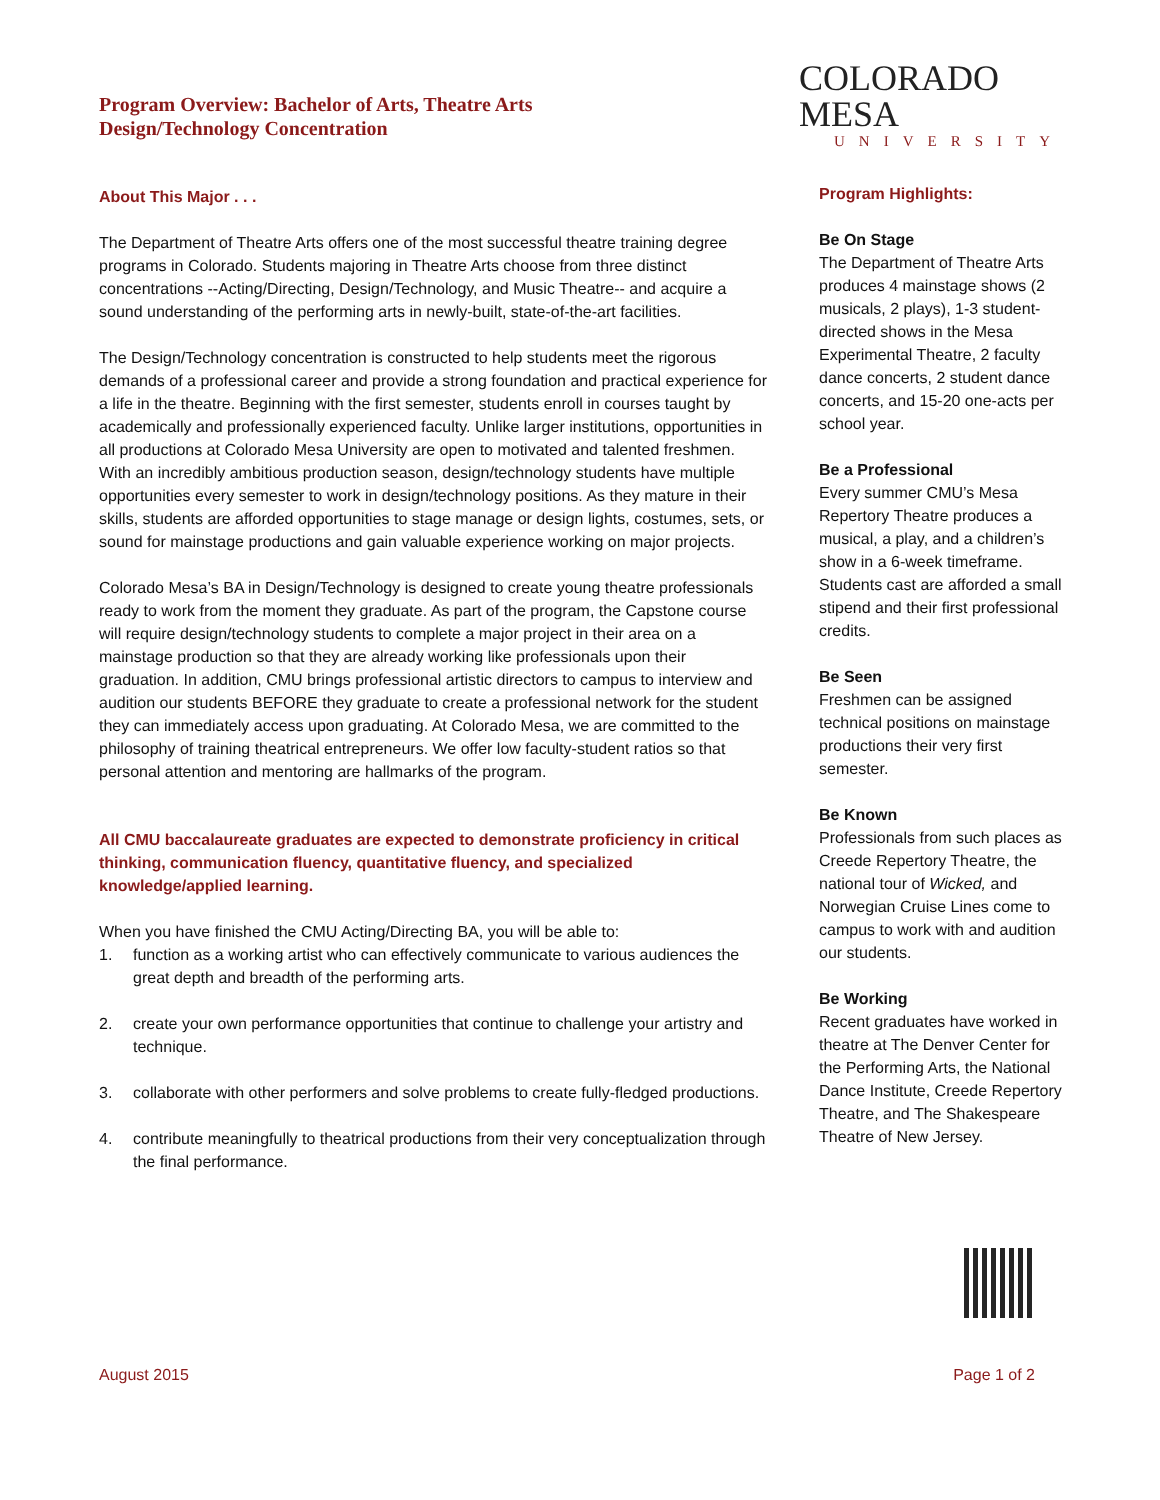Program Overview: Bachelor of Arts, Theatre Arts
Design/Technology Concentration
About This Major . . .
The Department of Theatre Arts offers one of the most successful theatre training degree programs in Colorado. Students majoring in Theatre Arts choose from three distinct concentrations --Acting/Directing, Design/Technology, and Music Theatre-- and acquire a sound understanding of the performing arts in newly-built, state-of-the-art facilities.
The Design/Technology concentration is constructed to help students meet the rigorous demands of a professional career and provide a strong foundation and practical experience for a life in the theatre. Beginning with the first semester, students enroll in courses taught by academically and professionally experienced faculty. Unlike larger institutions, opportunities in all productions at Colorado Mesa University are open to motivated and talented freshmen. With an incredibly ambitious production season, design/technology students have multiple opportunities every semester to work in design/technology positions. As they mature in their skills, students are afforded opportunities to stage manage or design lights, costumes, sets, or sound for mainstage productions and gain valuable experience working on major projects.
Colorado Mesa’s BA in Design/Technology is designed to create young theatre professionals ready to work from the moment they graduate. As part of the program, the Capstone course will require design/technology students to complete a major project in their area on a mainstage production so that they are already working like professionals upon their graduation. In addition, CMU brings professional artistic directors to campus to interview and audition our students BEFORE they graduate to create a professional network for the student they can immediately access upon graduating. At Colorado Mesa, we are committed to the philosophy of training theatrical entrepreneurs. We offer low faculty-student ratios so that personal attention and mentoring are hallmarks of the program.
All CMU baccalaureate graduates are expected to demonstrate proficiency in critical thinking, communication fluency, quantitative fluency, and specialized knowledge/applied learning.
When you have finished the CMU Acting/Directing BA, you will be able to:
1. function as a working artist who can effectively communicate to various audiences the great depth and breadth of the performing arts.
2. create your own performance opportunities that continue to challenge your artistry and technique.
3. collaborate with other performers and solve problems to create fully-fledged productions.
4. contribute meaningfully to theatrical productions from their very conceptualization through the final performance.
COLORADO MESA
UNIVERSITY
Program Highlights:
Be On Stage
The Department of Theatre Arts produces 4 mainstage shows (2 musicals, 2 plays), 1-3 student-directed shows in the Mesa Experimental Theatre, 2 faculty dance concerts, 2 student dance concerts, and 15-20 one-acts per school year.
Be a Professional
Every summer CMU’s Mesa Repertory Theatre produces a musical, a play, and a children’s show in a 6-week timeframe. Students cast are afforded a small stipend and their first professional credits.
Be Seen
Freshmen can be assigned technical positions on mainstage productions their very first semester.
Be Known
Professionals from such places as Creede Repertory Theatre, the national tour of Wicked, and Norwegian Cruise Lines come to campus to work with and audition our students.
Be Working
Recent graduates have worked in theatre at The Denver Center for the Performing Arts, the National Dance Institute, Creede Repertory Theatre, and The Shakespeare Theatre of New Jersey.
August 2015 Page 1 of 2